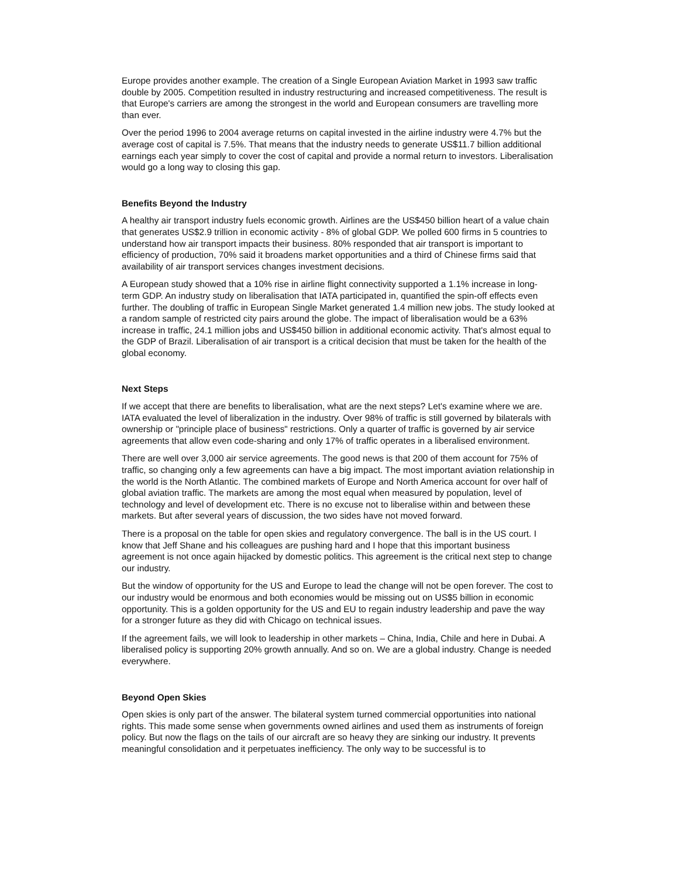Europe provides another example. The creation of a Single European Aviation Market in 1993 saw traffic double by 2005. Competition resulted in industry restructuring and increased competitiveness. The result is that Europe's carriers are among the strongest in the world and European consumers are travelling more than ever.
Over the period 1996 to 2004 average returns on capital invested in the airline industry were 4.7% but the average cost of capital is 7.5%. That means that the industry needs to generate US$11.7 billion additional earnings each year simply to cover the cost of capital and provide a normal return to investors. Liberalisation would go a long way to closing this gap.
Benefits Beyond the Industry
A healthy air transport industry fuels economic growth. Airlines are the US$450 billion heart of a value chain that generates US$2.9 trillion in economic activity - 8% of global GDP. We polled 600 firms in 5 countries to understand how air transport impacts their business. 80% responded that air transport is important to efficiency of production, 70% said it broadens market opportunities and a third of Chinese firms said that availability of air transport services changes investment decisions.
A European study showed that a 10% rise in airline flight connectivity supported a 1.1% increase in long-term GDP. An industry study on liberalisation that IATA participated in, quantified the spin-off effects even further. The doubling of traffic in European Single Market generated 1.4 million new jobs. The study looked at a random sample of restricted city pairs around the globe. The impact of liberalisation would be a 63% increase in traffic, 24.1 million jobs and US$450 billion in additional economic activity. That's almost equal to the GDP of Brazil. Liberalisation of air transport is a critical decision that must be taken for the health of the global economy.
Next Steps
If we accept that there are benefits to liberalisation, what are the next steps? Let's examine where we are. IATA evaluated the level of liberalization in the industry. Over 98% of traffic is still governed by bilaterals with ownership or "principle place of business" restrictions. Only a quarter of traffic is governed by air service agreements that allow even code-sharing and only 17% of traffic operates in a liberalised environment.
There are well over 3,000 air service agreements. The good news is that 200 of them account for 75% of traffic, so changing only a few agreements can have a big impact. The most important aviation relationship in the world is the North Atlantic. The combined markets of Europe and North America account for over half of global aviation traffic. The markets are among the most equal when measured by population, level of technology and level of development etc. There is no excuse not to liberalise within and between these markets. But after several years of discussion, the two sides have not moved forward.
There is a proposal on the table for open skies and regulatory convergence. The ball is in the US court. I know that Jeff Shane and his colleagues are pushing hard and I hope that this important business agreement is not once again hijacked by domestic politics. This agreement is the critical next step to change our industry.
But the window of opportunity for the US and Europe to lead the change will not be open forever. The cost to our industry would be enormous and both economies would be missing out on US$5 billion in economic opportunity. This is a golden opportunity for the US and EU to regain industry leadership and pave the way for a stronger future as they did with Chicago on technical issues.
If the agreement fails, we will look to leadership in other markets – China, India, Chile and here in Dubai. A liberalised policy is supporting 20% growth annually. And so on. We are a global industry. Change is needed everywhere.
Beyond Open Skies
Open skies is only part of the answer. The bilateral system turned commercial opportunities into national rights. This made some sense when governments owned airlines and used them as instruments of foreign policy. But now the flags on the tails of our aircraft are so heavy they are sinking our industry. It prevents meaningful consolidation and it perpetuates inefficiency. The only way to be successful is to